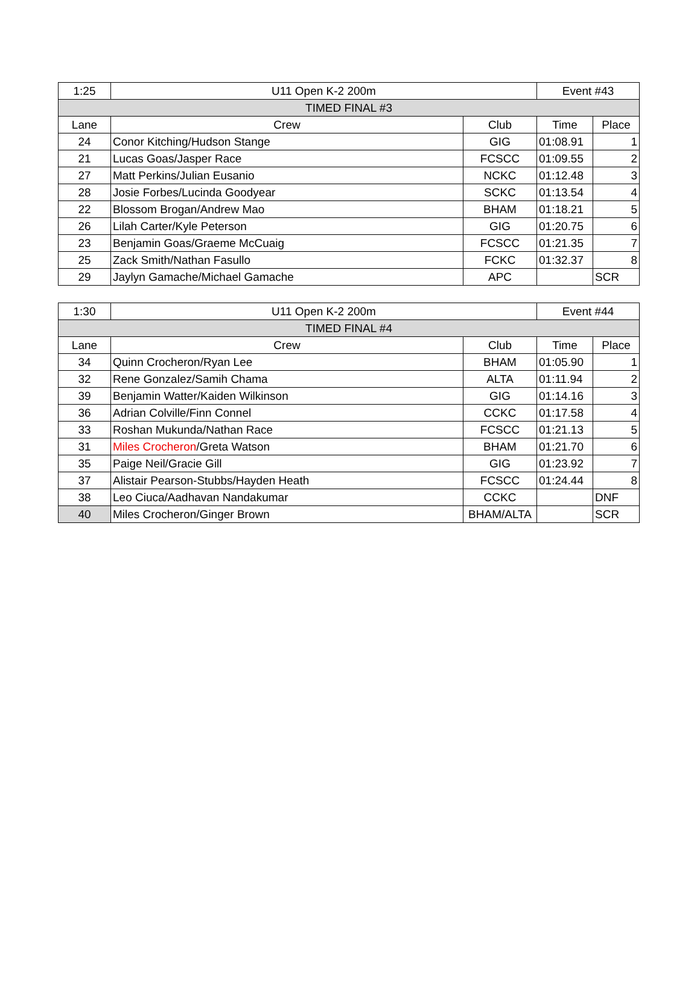| 1:25 | U11 Open K-2 200m | | Event #43 | |
| TIMED FINAL #3 | | | | |
| Lane | Crew | Club | Time | Place |
| 24 | Conor Kitching/Hudson Stange | GIG | 01:08.91 | 1 |
| 21 | Lucas Goas/Jasper Race | FCSCC | 01:09.55 | 2 |
| 27 | Matt Perkins/Julian Eusanio | NCKC | 01:12.48 | 3 |
| 28 | Josie Forbes/Lucinda Goodyear | SCKC | 01:13.54 | 4 |
| 22 | Blossom Brogan/Andrew Mao | BHAM | 01:18.21 | 5 |
| 26 | Lilah Carter/Kyle Peterson | GIG | 01:20.75 | 6 |
| 23 | Benjamin Goas/Graeme McCuaig | FCSCC | 01:21.35 | 7 |
| 25 | Zack Smith/Nathan Fasullo | FCKC | 01:32.37 | 8 |
| 29 | Jaylyn Gamache/Michael Gamache | APC | | SCR |
| 1:30 | U11 Open K-2 200m | | Event #44 | |
| TIMED FINAL #4 | | | | |
| Lane | Crew | Club | Time | Place |
| 34 | Quinn Crocheron/Ryan Lee | BHAM | 01:05.90 | 1 |
| 32 | Rene Gonzalez/Samih Chama | ALTA | 01:11.94 | 2 |
| 39 | Benjamin Watter/Kaiden Wilkinson | GIG | 01:14.16 | 3 |
| 36 | Adrian Colville/Finn Connel | CCKC | 01:17.58 | 4 |
| 33 | Roshan Mukunda/Nathan Race | FCSCC | 01:21.13 | 5 |
| 31 | Miles Crocheron /Greta Watson | BHAM | 01:21.70 | 6 |
| 35 | Paige Neil/Gracie Gill | GIG | 01:23.92 | 7 |
| 37 | Alistair Pearson-Stubbs/Hayden Heath | FCSCC | 01:24.44 | 8 |
| 38 | Leo Ciuca/Aadhavan Nandakumar | CCKC | | DNF |
| 40 | Miles Crocheron/Ginger Brown | BHAM/ALTA | | SCR |